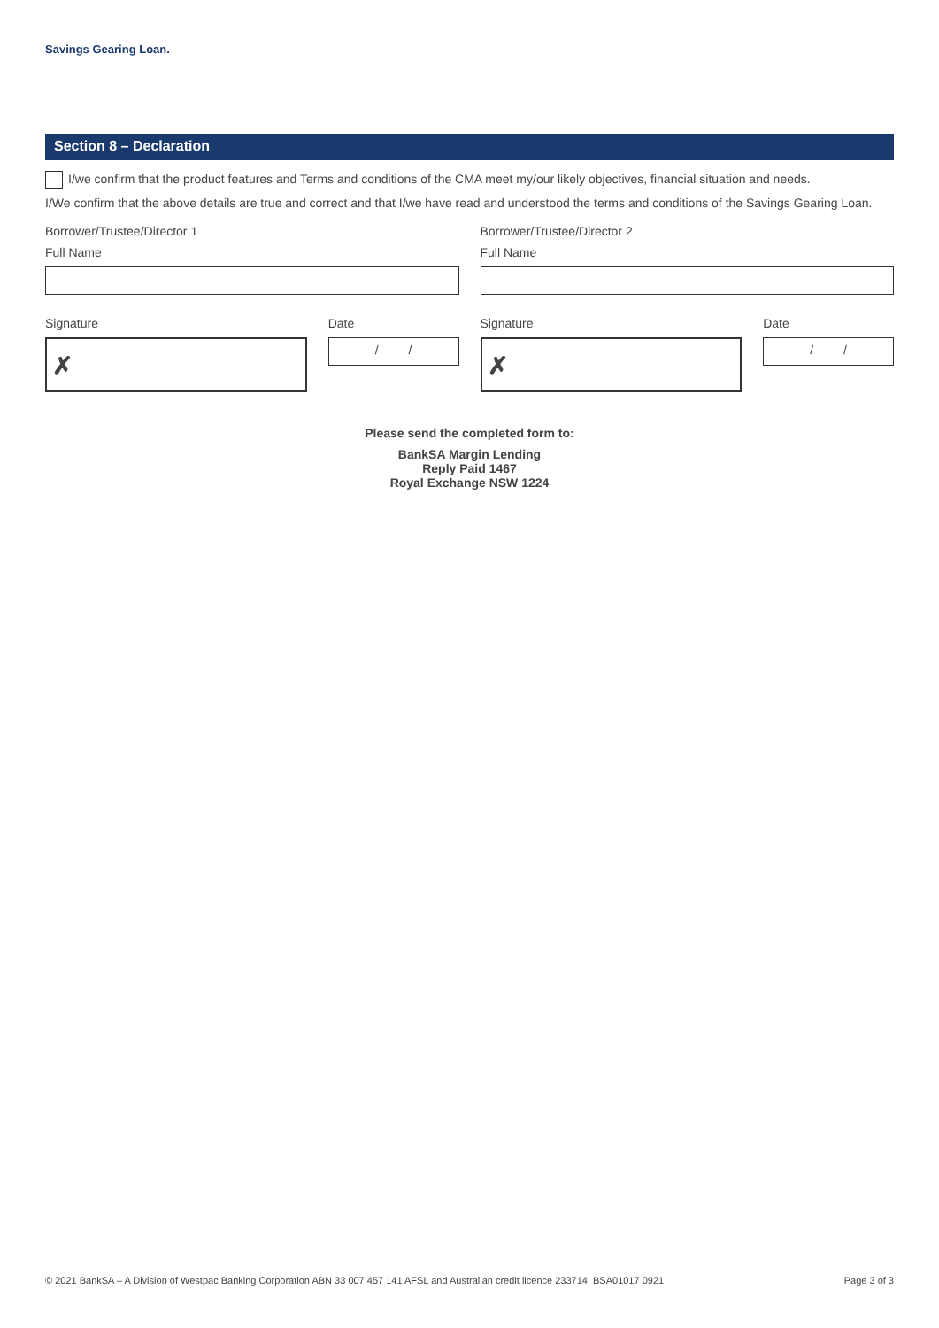Savings Gearing Loan.
Section 8 – Declaration
I/we confirm that the product features and Terms and conditions of the CMA meet my/our likely objectives, financial situation and needs.
I/We confirm that the above details are true and correct and that I/we have read and understood the terms and conditions of the Savings Gearing Loan.
Borrower/Trustee/Director 1
Full Name
Borrower/Trustee/Director 2
Full Name
Signature
✗
Date
/ /
Signature
✗
Date
/ /
Please send the completed form to:
BankSA Margin Lending
Reply Paid 1467
Royal Exchange NSW 1224
© 2021 BankSA – A Division of Westpac Banking Corporation ABN 33 007 457 141 AFSL and Australian credit licence 233714. BSA01017 0921 Page 3 of 3